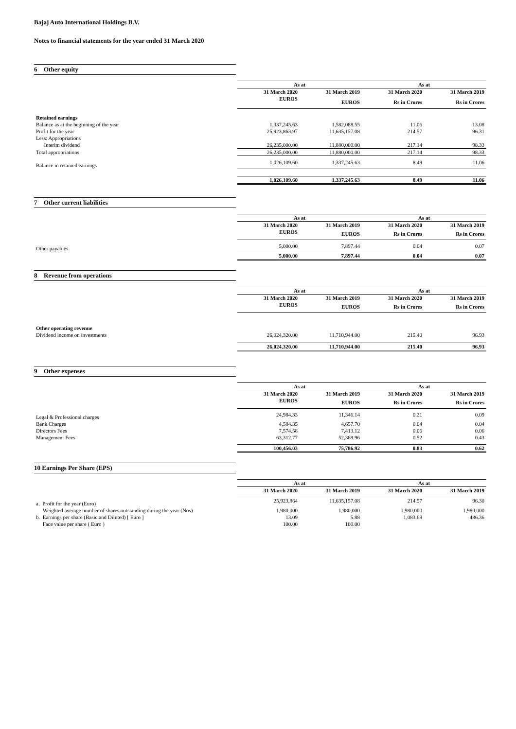Bajaj Auto International Holdings B.V.
Notes to financial statements for the year ended 31 March 2020
6 Other equity
| | As at | | As at | |
| --- | --- | --- | --- | --- |
| | 31 March 2020 | 31 March 2019 | 31 March 2020 | 31 March 2019 |
| | EUROS | EUROS | Rs in Crores | Rs in Crores |
| Retained earnings | | | | |
| Balance as at the beginning of the year | 1,337,245.63 | 1,582,088.55 | 11.06 | 13.08 |
| Profit for the year | 25,923,863.97 | 11,635,157.08 | 214.57 | 96.31 |
| Less: Appropriations | | | | |
| Interim dividend | 26,235,000.00 | 11,880,000.00 | 217.14 | 98.33 |
| Total appropriations | 26,235,000.00 | 11,880,000.00 | 217.14 | 98.33 |
| Balance in retained earnings | 1,026,109.60 | 1,337,245.63 | 8.49 | 11.06 |
| | 1,026,109.60 | 1,337,245.63 | 8.49 | 11.06 |
7 Other current liabilities
| | As at | | As at | |
| --- | --- | --- | --- | --- |
| | 31 March 2020 | 31 March 2019 | 31 March 2020 | 31 March 2019 |
| | EUROS | EUROS | Rs in Crores | Rs in Crores |
| Other payables | 5,000.00 | 7,897.44 | 0.04 | 0.07 |
| | 5,000.00 | 7,897.44 | 0.04 | 0.07 |
8 Revenue from operations
| | As at | | As at | |
| --- | --- | --- | --- | --- |
| | 31 March 2020 | 31 March 2019 | 31 March 2020 | 31 March 2019 |
| | EUROS | EUROS | Rs in Crores | Rs in Crores |
| Other operating revenue | | | | |
| Dividend income on investments | 26,024,320.00 | 11,710,944.00 | 215.40 | 96.93 |
| | 26,024,320.00 | 11,710,944.00 | 215.40 | 96.93 |
9 Other expenses
| | As at | | As at | |
| --- | --- | --- | --- | --- |
| | 31 March 2020 | 31 March 2019 | 31 March 2020 | 31 March 2019 |
| | EUROS | EUROS | Rs in Crores | Rs in Crores |
| Legal & Professional charges | 24,984.33 | 11,346.14 | 0.21 | 0.09 |
| Bank Charges | 4,584.35 | 4,657.70 | 0.04 | 0.04 |
| Directors Fees | 7,574.58 | 7,413.12 | 0.06 | 0.06 |
| Management Fees | 63,312.77 | 52,369.96 | 0.52 | 0.43 |
| | 100,456.03 | 75,786.92 | 0.83 | 0.62 |
10 Earnings Per Share (EPS)
| | As at | | As at | |
| --- | --- | --- | --- | --- |
| | 31 March 2020 | 31 March 2019 | 31 March 2020 | 31 March 2019 |
| a. Profit for the year (Euro) | 25,923,864 | 11,635,157.08 | 214.57 | 96.30 |
| Weighted average number of shares outstanding during the year (Nos) | 1,980,000 | 1,980,000 | 1,980,000 | 1,980,000 |
| b. Earnings per share (Basic and Diluted) [ Euro ] | 13.09 | 5.88 | 1,083.69 | 486.36 |
| Face value per share ( Euro ) | 100.00 | 100.00 | | |